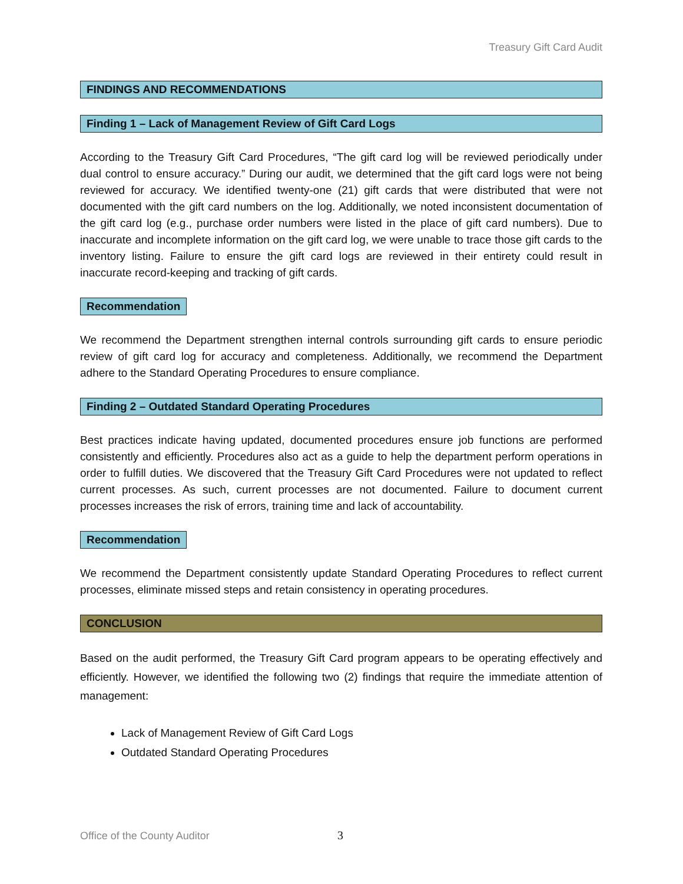Treasury Gift Card Audit
FINDINGS AND RECOMMENDATIONS
Finding 1 – Lack of Management Review of Gift Card Logs
According to the Treasury Gift Card Procedures, “The gift card log will be reviewed periodically under dual control to ensure accuracy.” During our audit, we determined that the gift card logs were not being reviewed for accuracy. We identified twenty-one (21) gift cards that were distributed that were not documented with the gift card numbers on the log. Additionally, we noted inconsistent documentation of the gift card log (e.g., purchase order numbers were listed in the place of gift card numbers). Due to inaccurate and incomplete information on the gift card log, we were unable to trace those gift cards to the inventory listing. Failure to ensure the gift card logs are reviewed in their entirety could result in inaccurate record-keeping and tracking of gift cards.
Recommendation
We recommend the Department strengthen internal controls surrounding gift cards to ensure periodic review of gift card log for accuracy and completeness. Additionally, we recommend the Department adhere to the Standard Operating Procedures to ensure compliance.
Finding 2 – Outdated Standard Operating Procedures
Best practices indicate having updated, documented procedures ensure job functions are performed consistently and efficiently. Procedures also act as a guide to help the department perform operations in order to fulfill duties. We discovered that the Treasury Gift Card Procedures were not updated to reflect current processes. As such, current processes are not documented. Failure to document current processes increases the risk of errors, training time and lack of accountability.
Recommendation
We recommend the Department consistently update Standard Operating Procedures to reflect current processes, eliminate missed steps and retain consistency in operating procedures.
CONCLUSION
Based on the audit performed, the Treasury Gift Card program appears to be operating effectively and efficiently. However, we identified the following two (2) findings that require the immediate attention of management:
Lack of Management Review of Gift Card Logs
Outdated Standard Operating Procedures
Office of the County Auditor 3